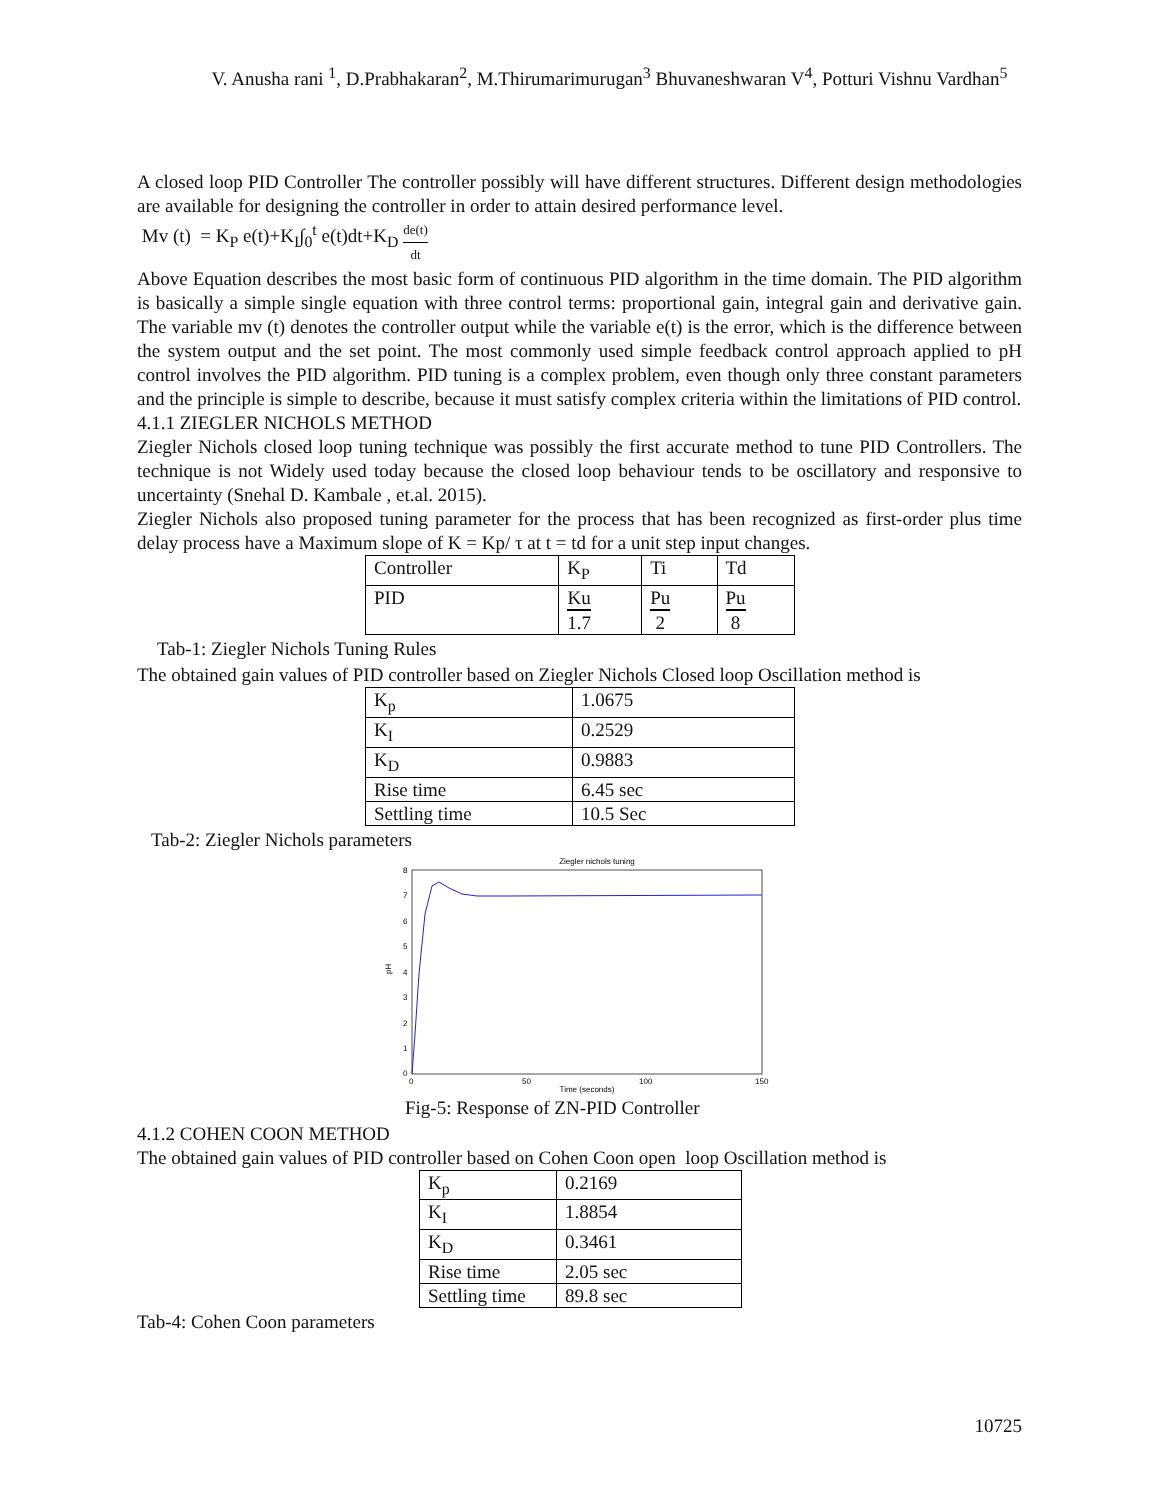V. Anusha rani <sup>1</sup>, D.Prabhakaran<sup>2</sup>, M.Thirumarimurugan<sup>3</sup> Bhuvaneshwaran V<sup>4</sup>, Potturi Vishnu Vardhan<sup>5</sup>
A closed loop PID Controller The controller possibly will have different structures. Different design methodologies are available for designing the controller in order to attain desired performance level.
Mv (t) = K<sub>P</sub> e(t)+K<sub>I</sub>∫<sub>0</sub><sup>t</sup> e(t)dt+K<sub>D</sub> de(t) dt
Above Equation describes the most basic form of continuous PID algorithm in the time domain. The PID algorithm is basically a simple single equation with three control terms: proportional gain, integral gain and derivative gain. The variable mv (t) denotes the controller output while the variable e(t) is the error, which is the difference between the system output and the set point. The most commonly used simple feedback control approach applied to pH control involves the PID algorithm. PID tuning is a complex problem, even though only three constant parameters and the principle is simple to describe, because it must satisfy complex criteria within the limitations of PID control.
4.1.1 ZIEGLER NICHOLS METHOD
Ziegler Nichols closed loop tuning technique was possibly the first accurate method to tune PID Controllers. The technique is not Widely used today because the closed loop behaviour tends to be oscillatory and responsive to uncertainty (Snehal D. Kambale , et.al. 2015).
Ziegler Nichols also proposed tuning parameter for the process that has been recognized as first-order plus time delay process have a Maximum slope of K = Kp/ τ at t = td for a unit step input changes.
| Controller | K<sub>P</sub> | Ti | Td |
| PID | Ku 1.7 | Pu 2 | Pu 8 |
Tab-1: Ziegler Nichols Tuning Rules
The obtained gain values of PID controller based on Ziegler Nichols Closed loop Oscillation method is
| K<sub>p</sub> | 1.0675 |
| K<sub>I</sub> | 0.2529 |
| K<sub>D</sub> | 0.9883 |
| Rise time | 6.45 sec |
| Settling time | 10.5 Sec |
Tab-2: Ziegler Nichols parameters
Ziegler nichols tuning
8
7
6
5
4
3
2
1
0
pH
0
50
100
150
Time (seconds)
Fig-5: Response of ZN-PID Controller
4.1.2 COHEN COON METHOD
The obtained gain values of PID controller based on Cohen Coon open loop Oscillation method is
| K<sub>p</sub> | 0.2169 |
| K<sub>I</sub> | 1.8854 |
| K<sub>D</sub> | 0.3461 |
| Rise time | 2.05 sec |
| Settling time | 89.8 sec |
Tab-4: Cohen Coon parameters
10725